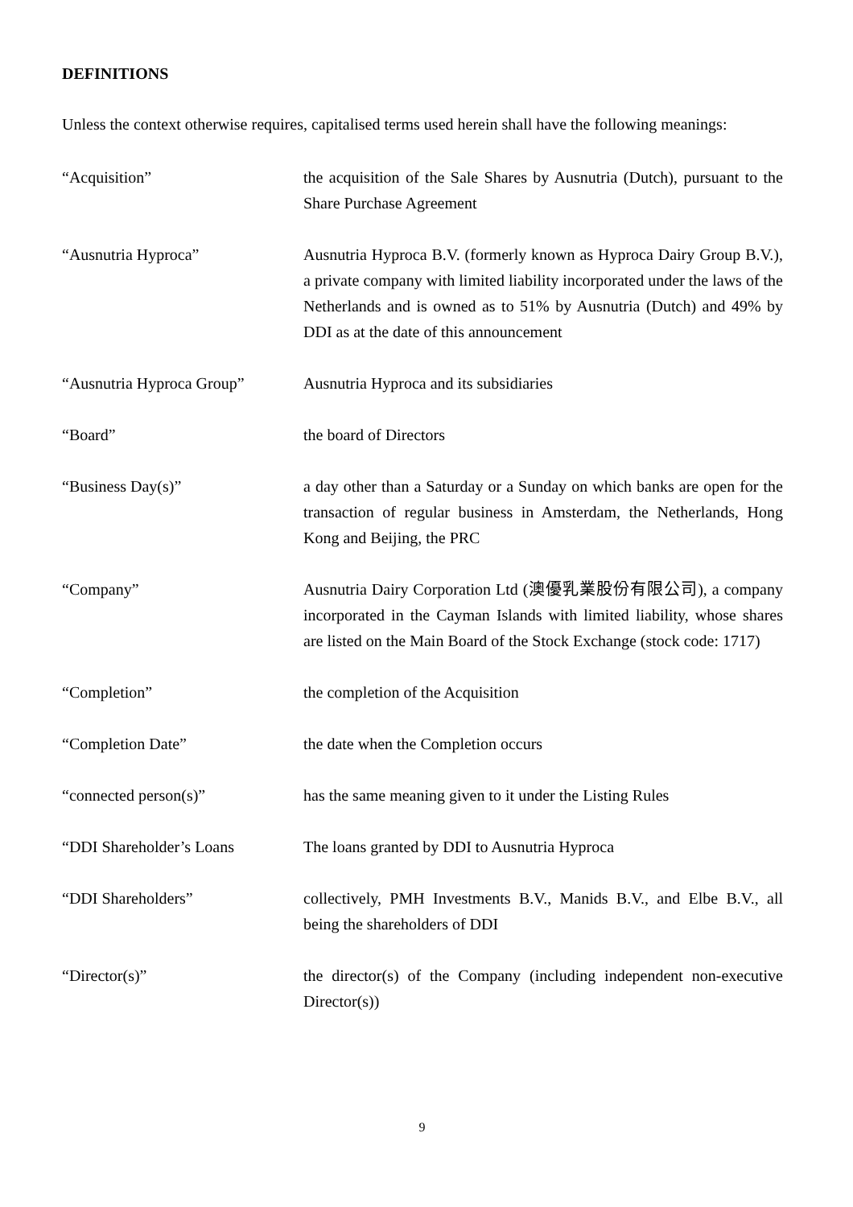DEFINITIONS
Unless the context otherwise requires, capitalised terms used herein shall have the following meanings:
| “Acquisition” | the acquisition of the Sale Shares by Ausnutria (Dutch), pursuant to the Share Purchase Agreement |
| “Ausnutria Hyproca” | Ausnutria Hyproca B.V. (formerly known as Hyproca Dairy Group B.V.), a private company with limited liability incorporated under the laws of the Netherlands and is owned as to 51% by Ausnutria (Dutch) and 49% by DDI as at the date of this announcement |
| “Ausnutria Hyproca Group” | Ausnutria Hyproca and its subsidiaries |
| “Board” | the board of Directors |
| “Business Day(s)” | a day other than a Saturday or a Sunday on which banks are open for the transaction of regular business in Amsterdam, the Netherlands, Hong Kong and Beijing, the PRC |
| “Company” | Ausnutria Dairy Corporation Ltd (澳優乳業股份有限公司), a company incorporated in the Cayman Islands with limited liability, whose shares are listed on the Main Board of the Stock Exchange (stock code: 1717) |
| “Completion” | the completion of the Acquisition |
| “Completion Date” | the date when the Completion occurs |
| “connected person(s)” | has the same meaning given to it under the Listing Rules |
| “DDI Shareholder’s Loans | The loans granted by DDI to Ausnutria Hyproca |
| “DDI Shareholders” | collectively, PMH Investments B.V., Manids B.V., and Elbe B.V., all being the shareholders of DDI |
| “Director(s)” | the director(s) of the Company (including independent non-executive Director(s)) |
9